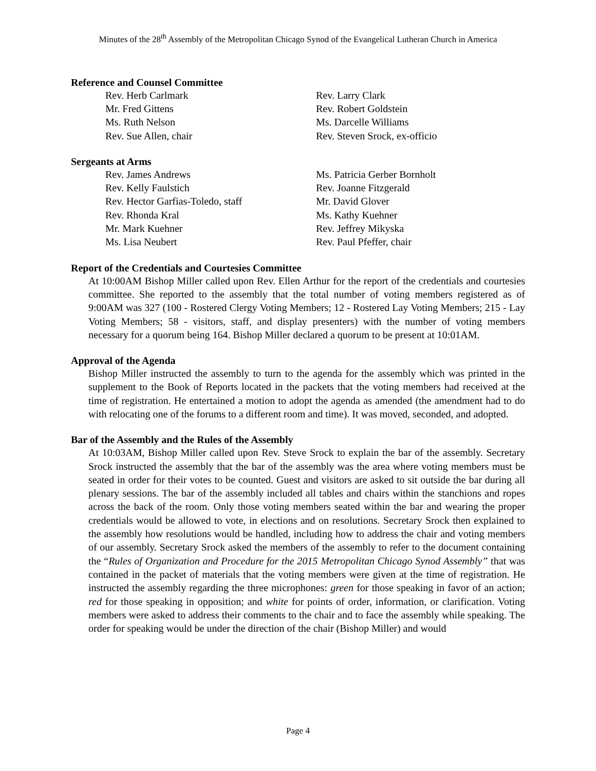Minutes of the 28<sup>th</sup> Assembly of the Metropolitan Chicago Synod of the Evangelical Lutheran Church in America
Reference and Counsel Committee
Rev. Herb Carlmark
Rev. Larry Clark
Mr. Fred Gittens
Rev. Robert Goldstein
Ms. Ruth Nelson
Ms. Darcelle Williams
Rev. Sue Allen, chair
Rev. Steven Srock, ex-officio
Sergeants at Arms
Rev. James Andrews
Ms. Patricia Gerber Bornholt
Rev. Kelly Faulstich
Rev. Joanne Fitzgerald
Rev. Hector Garfias-Toledo, staff
Mr. David Glover
Rev. Rhonda Kral
Ms. Kathy Kuehner
Mr. Mark Kuehner
Rev. Jeffrey Mikyska
Ms. Lisa Neubert
Rev. Paul Pfeffer, chair
Report of the Credentials and Courtesies Committee
At 10:00AM Bishop Miller called upon Rev. Ellen Arthur for the report of the credentials and courtesies committee. She reported to the assembly that the total number of voting members registered as of 9:00AM was 327 (100 - Rostered Clergy Voting Members; 12 - Rostered Lay Voting Members; 215 - Lay Voting Members; 58 - visitors, staff, and display presenters) with the number of voting members necessary for a quorum being 164. Bishop Miller declared a quorum to be present at 10:01AM.
Approval of the Agenda
Bishop Miller instructed the assembly to turn to the agenda for the assembly which was printed in the supplement to the Book of Reports located in the packets that the voting members had received at the time of registration. He entertained a motion to adopt the agenda as amended (the amendment had to do with relocating one of the forums to a different room and time). It was moved, seconded, and adopted.
Bar of the Assembly and the Rules of the Assembly
At 10:03AM, Bishop Miller called upon Rev. Steve Srock to explain the bar of the assembly. Secretary Srock instructed the assembly that the bar of the assembly was the area where voting members must be seated in order for their votes to be counted. Guest and visitors are asked to sit outside the bar during all plenary sessions. The bar of the assembly included all tables and chairs within the stanchions and ropes across the back of the room. Only those voting members seated within the bar and wearing the proper credentials would be allowed to vote, in elections and on resolutions. Secretary Srock then explained to the assembly how resolutions would be handled, including how to address the chair and voting members of our assembly. Secretary Srock asked the members of the assembly to refer to the document containing the “Rules of Organization and Procedure for the 2015 Metropolitan Chicago Synod Assembly” that was contained in the packet of materials that the voting members were given at the time of registration. He instructed the assembly regarding the three microphones: green for those speaking in favor of an action; red for those speaking in opposition; and white for points of order, information, or clarification. Voting members were asked to address their comments to the chair and to face the assembly while speaking. The order for speaking would be under the direction of the chair (Bishop Miller) and would
Page 4